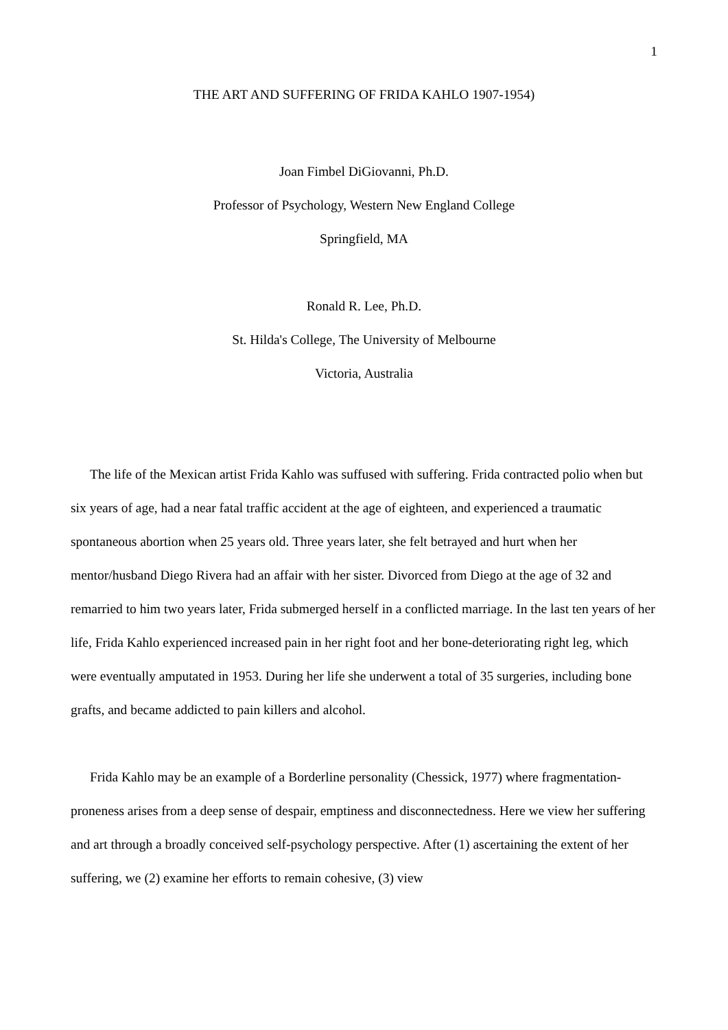1
THE ART AND SUFFERING OF FRIDA KAHLO 1907-1954)
Joan Fimbel DiGiovanni, Ph.D.
Professor of Psychology, Western New England College
Springfield, MA
Ronald R. Lee, Ph.D.
St. Hilda's College, The University of Melbourne
Victoria, Australia
The life of the Mexican artist Frida Kahlo was suffused with suffering. Frida contracted polio when but six years of age, had a near fatal traffic accident at the age of eighteen, and experienced a traumatic spontaneous abortion when 25 years old. Three years later, she felt betrayed and hurt when her mentor/husband Diego Rivera had an affair with her sister. Divorced from Diego at the age of 32 and remarried to him two years later, Frida submerged herself in a conflicted marriage. In the last ten years of her life, Frida Kahlo experienced increased pain in her right foot and her bone-deteriorating right leg, which were eventually amputated in 1953. During her life she underwent a total of 35 surgeries, including bone grafts, and became addicted to pain killers and alcohol.
Frida Kahlo may be an example of a Borderline personality (Chessick, 1977) where fragmentation-proneness arises from a deep sense of despair, emptiness and disconnectedness. Here we view her suffering and art through a broadly conceived self-psychology perspective. After (1) ascertaining the extent of her suffering, we (2) examine her efforts to remain cohesive, (3) view